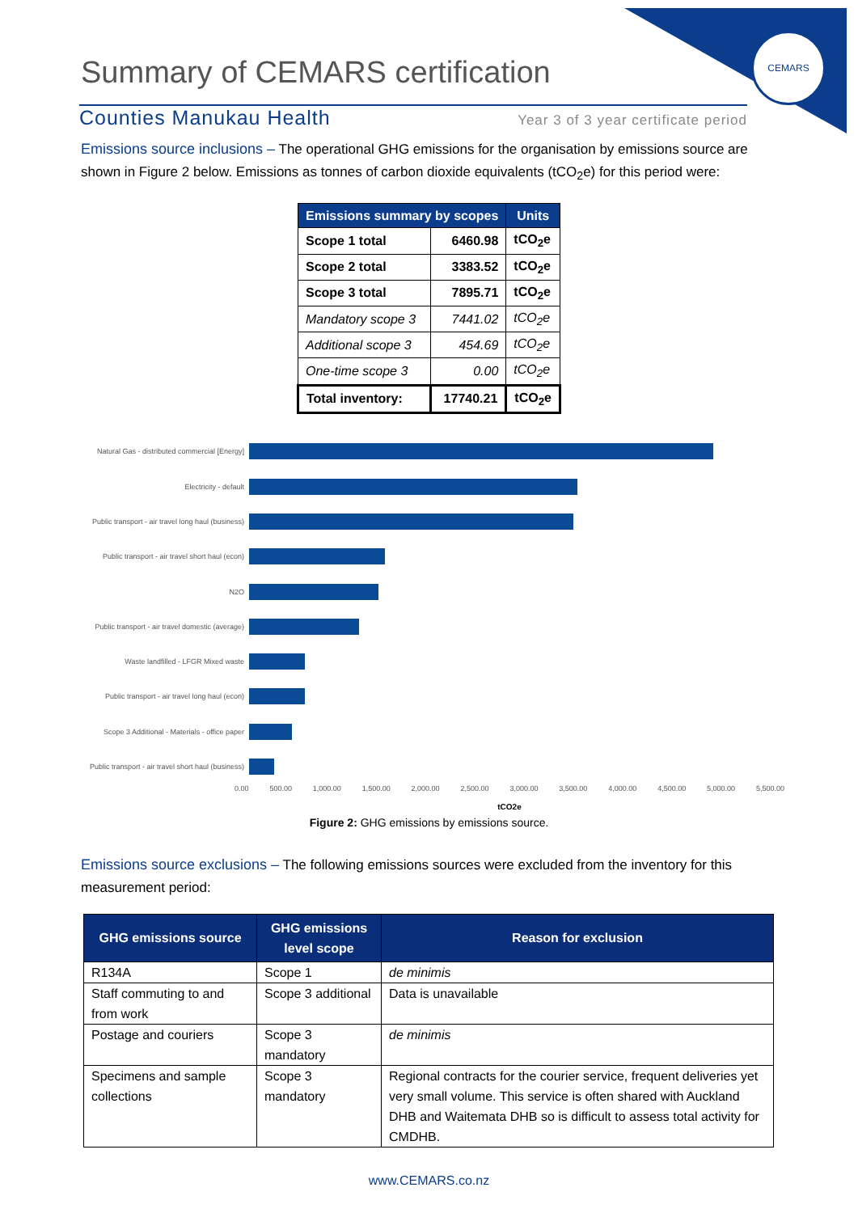CEMARS
Summary of CEMARS certification
Counties Manukau Health Year 3 of 3 year certificate period
Emissions source inclusions – The operational GHG emissions for the organisation by emissions source are shown in Figure 2 below. Emissions as tonnes of carbon dioxide equivalents (tCO<sub>2</sub>e) for this period were:
| Emissions summary by scopes | | Units |
| --- | --- | --- |
| Scope 1 total | 6460.98 | tCO<sub>2</sub>e |
| Scope 2 total | 3383.52 | tCO<sub>2</sub>e |
| Scope 3 total | 7895.71 | tCO<sub>2</sub>e |
| Mandatory scope 3 | 7441.02 | tCO<sub>2</sub>e |
| Additional scope 3 | 454.69 | tCO<sub>2</sub>e |
| One-time scope 3 | 0.00 | tCO<sub>2</sub>e |
| Total inventory: | 17740.21 | tCO<sub>2</sub>e |
Natural Gas - distributed commercial [Energy]
Electricity - default
Public transport - air travel long haul (business)
Public transport - air travel short haul (econ)
N2O
Public transport - air travel domestic (average)
Waste landfilled - LFGR Mixed waste
Public transport - air travel long haul (econ)
Scope 3 Additional - Materials - office paper
Public transport - air travel short haul (business)
0.00 500.00 1,000.00 1,500.00 2,000.00 2,500.00 3,000.00 3,500.00 4,000.00 4,500.00 5,000.00 5,500.00
tCO2e
Figure 2: GHG emissions by emissions source.
Emissions source exclusions – The following emissions sources were excluded from the inventory for this measurement period:
| GHG emissions source | GHG emissions level scope | Reason for exclusion |
| --- | --- | --- |
| R134A | Scope 1 | de minimis |
| Staff commuting to and from work | Scope 3 additional | Data is unavailable |
| Postage and couriers | Scope 3 mandatory | de minimis |
| Specimens and sample collections | Scope 3 mandatory | Regional contracts for the courier service, frequent deliveries yet very small volume. This service is often shared with Auckland DHB and Waitemata DHB so is difficult to assess total activity for CMDHB. |
www.CEMARS.co.nz